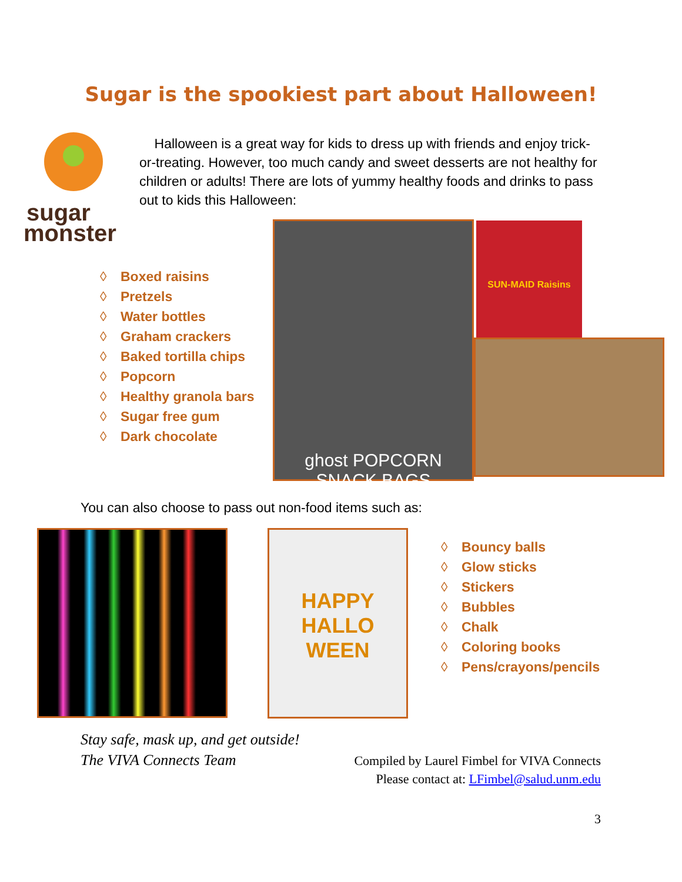Sugar is the spookiest part about Halloween!
sugar
monster
Halloween is a great way for kids to dress up with friends and enjoy trick-or-treating. However, too much candy and sweet desserts are not healthy for children or adults! There are lots of yummy healthy foods and drinks to pass out to kids this Halloween:
◊ Boxed raisins
◊ Pretzels
◊ Water bottles
◊ Graham crackers
◊ Baked tortilla chips
◊ Popcorn
◊ Healthy granola bars
◊ Sugar free gum
◊ Dark chocolate
ghost POPCORN SNACK BAGS
SUN-MAID Raisins
You can also choose to pass out non-food items such as:
HAPPY HALLO WEEN
◊ Bouncy balls
◊ Glow sticks
◊ Stickers
◊ Bubbles
◊ Chalk
◊ Coloring books
◊ Pens/crayons/pencils
Stay safe, mask up, and get outside!
The VIVA Connects Team
Compiled by Laurel Fimbel for VIVA Connects
Please contact at: LFimbel@salud.unm.edu
3